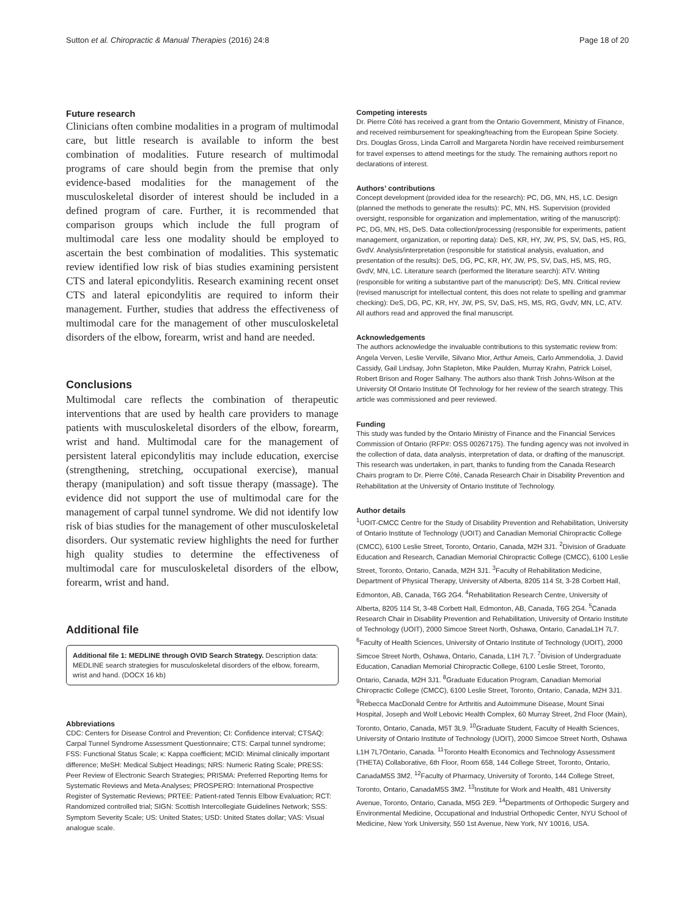Sutton et al. Chiropractic & Manual Therapies (2016) 24:8 Page 18 of 20
Future research
Clinicians often combine modalities in a program of multimodal care, but little research is available to inform the best combination of modalities. Future research of multimodal programs of care should begin from the premise that only evidence-based modalities for the management of the musculoskeletal disorder of interest should be included in a defined program of care. Further, it is recommended that comparison groups which include the full program of multimodal care less one modality should be employed to ascertain the best combination of modalities. This systematic review identified low risk of bias studies examining persistent CTS and lateral epicondylitis. Research examining recent onset CTS and lateral epicondylitis are required to inform their management. Further, studies that address the effectiveness of multimodal care for the management of other musculoskeletal disorders of the elbow, forearm, wrist and hand are needed.
Conclusions
Multimodal care reflects the combination of therapeutic interventions that are used by health care providers to manage patients with musculoskeletal disorders of the elbow, forearm, wrist and hand. Multimodal care for the management of persistent lateral epicondylitis may include education, exercise (strengthening, stretching, occupational exercise), manual therapy (manipulation) and soft tissue therapy (massage). The evidence did not support the use of multimodal care for the management of carpal tunnel syndrome. We did not identify low risk of bias studies for the management of other musculoskeletal disorders. Our systematic review highlights the need for further high quality studies to determine the effectiveness of multimodal care for musculoskeletal disorders of the elbow, forearm, wrist and hand.
Additional file
Additional file 1: MEDLINE through OVID Search Strategy. Description data: MEDLINE search strategies for musculoskeletal disorders of the elbow, forearm, wrist and hand. (DOCX 16 kb)
Abbreviations
CDC: Centers for Disease Control and Prevention; CI: Confidence interval; CTSAQ: Carpal Tunnel Syndrome Assessment Questionnaire; CTS: Carpal tunnel syndrome; FSS: Functional Status Scale; κ: Kappa coefficient; MCID: Minimal clinically important difference; MeSH: Medical Subject Headings; NRS: Numeric Rating Scale; PRESS: Peer Review of Electronic Search Strategies; PRISMA: Preferred Reporting Items for Systematic Reviews and Meta-Analyses; PROSPERO: International Prospective Register of Systematic Reviews; PRTEE: Patient-rated Tennis Elbow Evaluation; RCT: Randomized controlled trial; SIGN: Scottish Intercollegiate Guidelines Network; SSS: Symptom Severity Scale; US: United States; USD: United States dollar; VAS: Visual analogue scale.
Competing interests
Dr. Pierre Côté has received a grant from the Ontario Government, Ministry of Finance, and received reimbursement for speaking/teaching from the European Spine Society. Drs. Douglas Gross, Linda Carroll and Margareta Nordin have received reimbursement for travel expenses to attend meetings for the study. The remaining authors report no declarations of interest.
Authors’ contributions
Concept development (provided idea for the research): PC, DG, MN, HS, LC. Design (planned the methods to generate the results): PC, MN, HS. Supervision (provided oversight, responsible for organization and implementation, writing of the manuscript): PC, DG, MN, HS, DeS. Data collection/processing (responsible for experiments, patient management, organization, or reporting data): DeS, KR, HY, JW, PS, SV, DaS, HS, RG, GvdV. Analysis/interpretation (responsible for statistical analysis, evaluation, and presentation of the results): DeS, DG, PC, KR, HY, JW, PS, SV, DaS, HS, MS, RG, GvdV, MN, LC. Literature search (performed the literature search): ATV. Writing (responsible for writing a substantive part of the manuscript): DeS, MN. Critical review (revised manuscript for intellectual content, this does not relate to spelling and grammar checking): DeS, DG, PC, KR, HY, JW, PS, SV, DaS, HS, MS, RG, GvdV, MN, LC, ATV. All authors read and approved the final manuscript.
Acknowledgements
The authors acknowledge the invaluable contributions to this systematic review from: Angela Verven, Leslie Verville, Silvano Mior, Arthur Ameis, Carlo Ammendolia, J. David Cassidy, Gail Lindsay, John Stapleton, Mike Paulden, Murray Krahn, Patrick Loisel, Robert Brison and Roger Salhany. The authors also thank Trish Johns-Wilson at the University Of Ontario Institute Of Technology for her review of the search strategy. This article was commissioned and peer reviewed.
Funding
This study was funded by the Ontario Ministry of Finance and the Financial Services Commission of Ontario (RFP#: OSS 00267175). The funding agency was not involved in the collection of data, data analysis, interpretation of data, or drafting of the manuscript. This research was undertaken, in part, thanks to funding from the Canada Research Chairs program to Dr. Pierre Côté, Canada Research Chair in Disability Prevention and Rehabilitation at the University of Ontario Institute of Technology.
Author details
<sup>1</sup> UOIT-CMCC Centre for the Study of Disability Prevention and Rehabilitation, University of Ontario Institute of Technology (UOIT) and Canadian Memorial Chiropractic College (CMCC), 6100 Leslie Street, Toronto, Ontario, Canada, M2H 3J1. <sup>2</sup>Division of Graduate Education and Research, Canadian Memorial Chiropractic College (CMCC), 6100 Leslie Street, Toronto, Ontario, Canada, M2H 3J1. <sup>3</sup>Faculty of Rehabilitation Medicine, Department of Physical Therapy, University of Alberta, 8205 114 St, 3-28 Corbett Hall, Edmonton, AB, Canada, T6G 2G4. <sup>4</sup>Rehabilitation Research Centre, University of Alberta, 8205 114 St, 3-48 Corbett Hall, Edmonton, AB, Canada, T6G 2G4. <sup>5</sup>Canada Research Chair in Disability Prevention and Rehabilitation, University of Ontario Institute of Technology (UOIT), 2000 Simcoe Street North, Oshawa, Ontario, CanadaL1H 7L7. <sup>6</sup>Faculty of Health Sciences, University of Ontario Institute of Technology (UOIT), 2000 Simcoe Street North, Oshawa, Ontario, Canada, L1H 7L7. <sup>7</sup>Division of Undergraduate Education, Canadian Memorial Chiropractic College, 6100 Leslie Street, Toronto, Ontario, Canada, M2H 3J1. <sup>8</sup>Graduate Education Program, Canadian Memorial Chiropractic College (CMCC), 6100 Leslie Street, Toronto, Ontario, Canada, M2H 3J1. <sup>9</sup>Rebecca MacDonald Centre for Arthritis and Autoimmune Disease, Mount Sinai Hospital, Joseph and Wolf Lebovic Health Complex, 60 Murray Street, 2nd Floor (Main), Toronto, Ontario, Canada, M5T 3L9. <sup>10</sup>Graduate Student, Faculty of Health Sciences, University of Ontario Institute of Technology (UOIT), 2000 Simcoe Street North, Oshawa L1H 7L7Ontario, Canada. <sup>11</sup>Toronto Health Economics and Technology Assessment (THETA) Collaborative, 6th Floor, Room 658, 144 College Street, Toronto, Ontario, CanadaM5S 3M2. <sup>12</sup>Faculty of Pharmacy, University of Toronto, 144 College Street, Toronto, Ontario, CanadaM5S 3M2. <sup>13</sup>Institute for Work and Health, 481 University Avenue, Toronto, Ontario, Canada, M5G 2E9. <sup>14</sup>Departments of Orthopedic Surgery and Environmental Medicine, Occupational and Industrial Orthopedic Center, NYU School of Medicine, New York University, 550 1st Avenue, New York, NY 10016, USA.